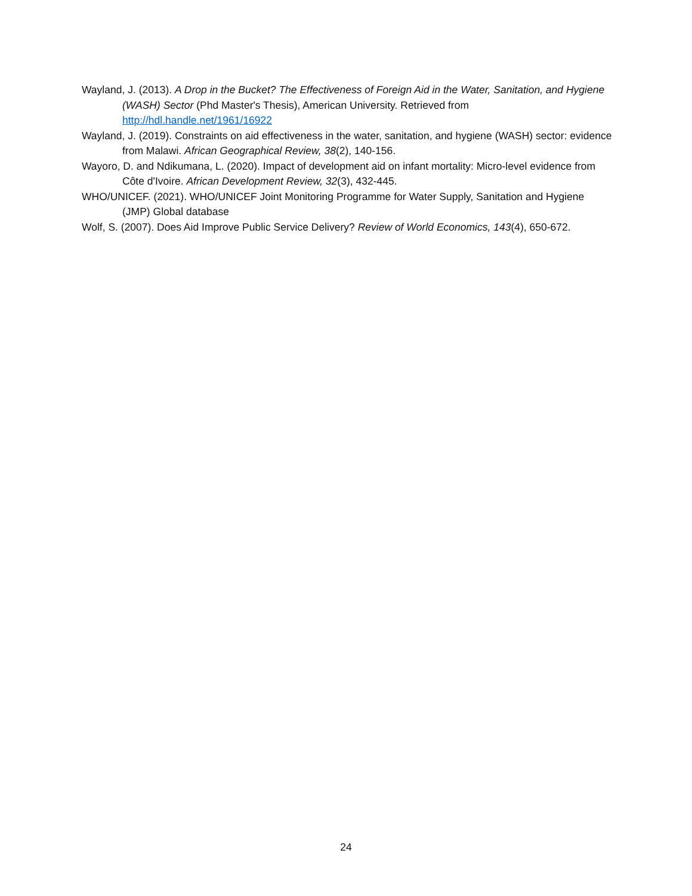Wayland, J. (2013). A Drop in the Bucket? The Effectiveness of Foreign Aid in the Water, Sanitation, and Hygiene (WASH) Sector (Phd Master's Thesis), American University. Retrieved from http://hdl.handle.net/1961/16922
Wayland, J. (2019). Constraints on aid effectiveness in the water, sanitation, and hygiene (WASH) sector: evidence from Malawi. African Geographical Review, 38(2), 140-156.
Wayoro, D. and Ndikumana, L. (2020). Impact of development aid on infant mortality: Micro-level evidence from Côte d'Ivoire. African Development Review, 32(3), 432-445.
WHO/UNICEF. (2021). WHO/UNICEF Joint Monitoring Programme for Water Supply, Sanitation and Hygiene (JMP) Global database
Wolf, S. (2007). Does Aid Improve Public Service Delivery? Review of World Economics, 143(4), 650-672.
24